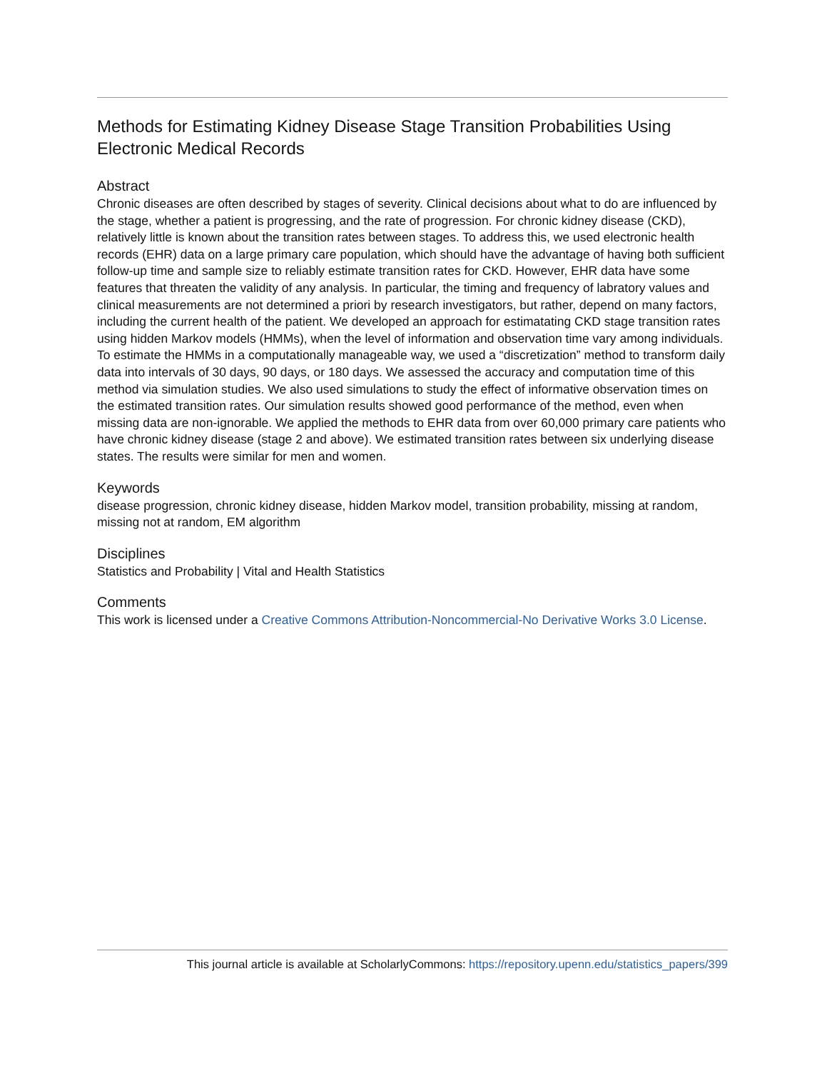Methods for Estimating Kidney Disease Stage Transition Probabilities Using Electronic Medical Records
Abstract
Chronic diseases are often described by stages of severity. Clinical decisions about what to do are influenced by the stage, whether a patient is progressing, and the rate of progression. For chronic kidney disease (CKD), relatively little is known about the transition rates between stages. To address this, we used electronic health records (EHR) data on a large primary care population, which should have the advantage of having both sufficient follow-up time and sample size to reliably estimate transition rates for CKD. However, EHR data have some features that threaten the validity of any analysis. In particular, the timing and frequency of labratory values and clinical measurements are not determined a priori by research investigators, but rather, depend on many factors, including the current health of the patient. We developed an approach for estimatating CKD stage transition rates using hidden Markov models (HMMs), when the level of information and observation time vary among individuals. To estimate the HMMs in a computationally manageable way, we used a “discretization” method to transform daily data into intervals of 30 days, 90 days, or 180 days. We assessed the accuracy and computation time of this method via simulation studies. We also used simulations to study the effect of informative observation times on the estimated transition rates. Our simulation results showed good performance of the method, even when missing data are non-ignorable. We applied the methods to EHR data from over 60,000 primary care patients who have chronic kidney disease (stage 2 and above). We estimated transition rates between six underlying disease states. The results were similar for men and women.
Keywords
disease progression, chronic kidney disease, hidden Markov model, transition probability, missing at random, missing not at random, EM algorithm
Disciplines
Statistics and Probability | Vital and Health Statistics
Comments
This work is licensed under a Creative Commons Attribution-Noncommercial-No Derivative Works 3.0 License.
This journal article is available at ScholarlyCommons: https://repository.upenn.edu/statistics_papers/399